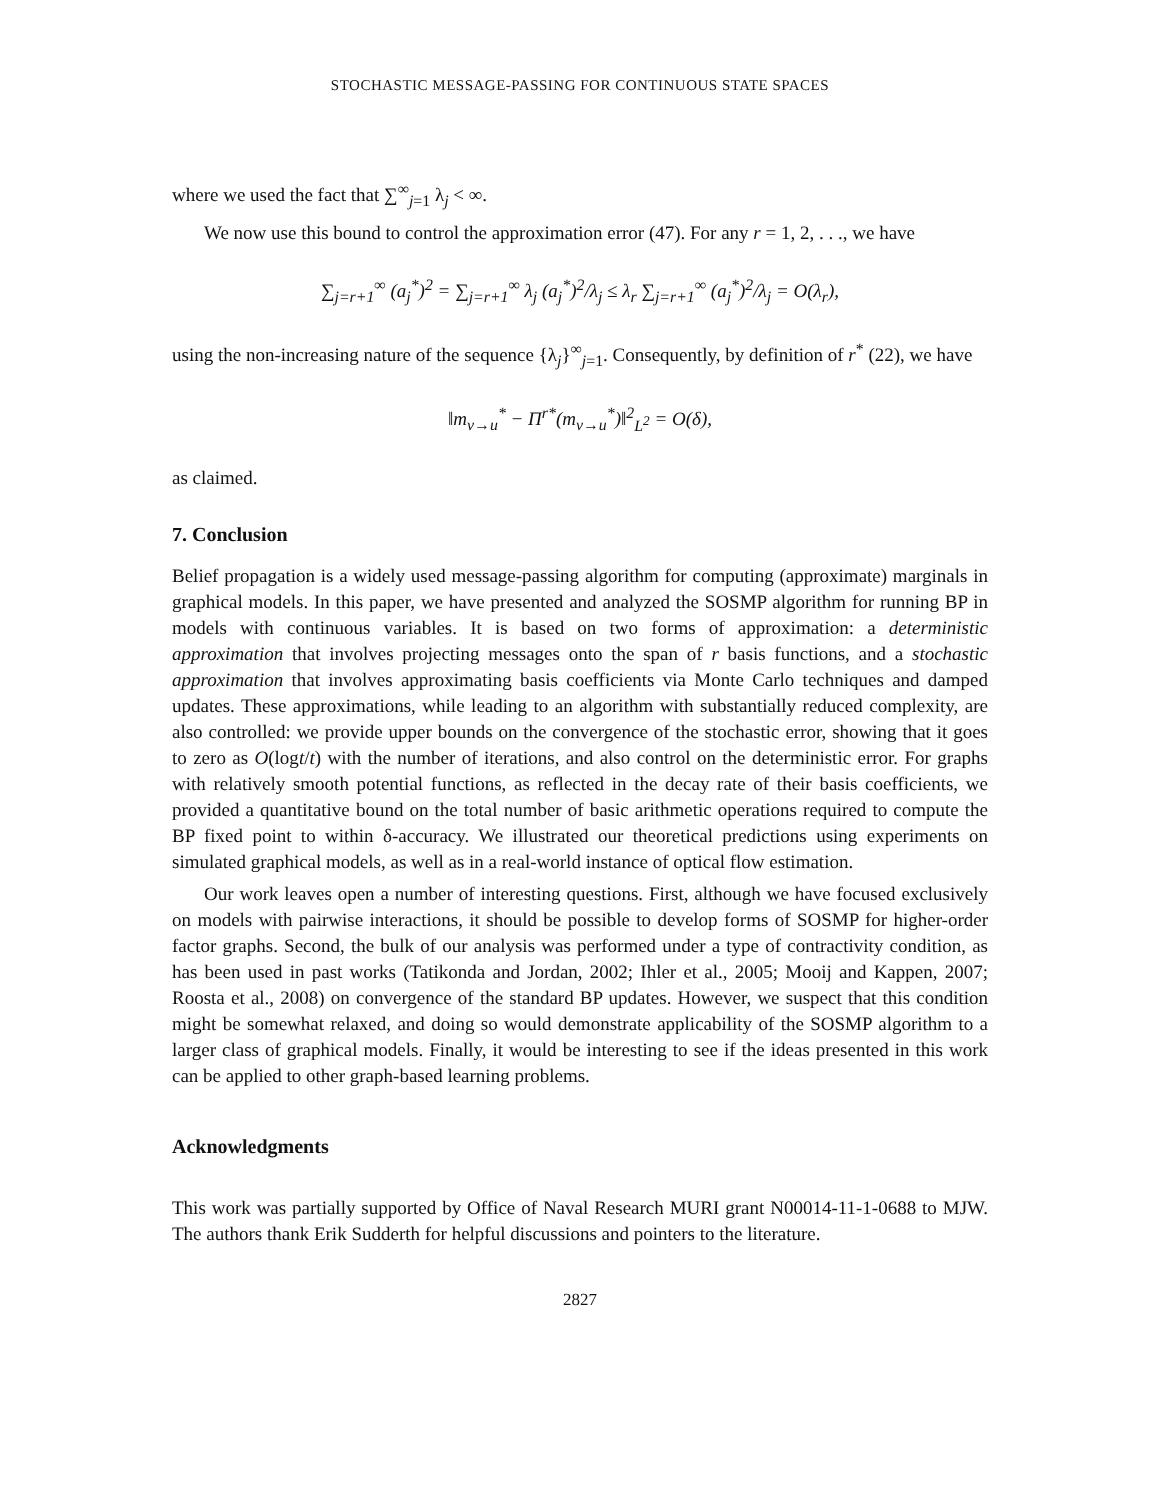STOCHASTIC MESSAGE-PASSING FOR CONTINUOUS STATE SPACES
where we used the fact that ∑<sup>∞</sup><sub>j=1</sub> λ<sub>j</sub> < ∞.
We now use this bound to control the approximation error (47). For any r = 1, 2, . . ., we have
∑<sub>j=r+1</sub><sup>∞</sup> (a<sub>j</sub><sup>*</sup>)<sup>2</sup> = ∑<sub>j=r+1</sub><sup>∞</sup> λ<sub>j</sub> (a<sub>j</sub><sup>*</sup>)<sup>2</sup>/λ<sub>j</sub> ≤ λ<sub>r</sub> ∑<sub>j=r+1</sub><sup>∞</sup> (a<sub>j</sub><sup>*</sup>)<sup>2</sup>/λ<sub>j</sub> = O(λ<sub>r</sub>),
using the non-increasing nature of the sequence {λ<sub>j</sub>}<sup>∞</sup><sub>j=1</sub>. Consequently, by definition of r<sup>*</sup> (22), we have
‖m<sub>v→u</sub><sup>*</sup> − Π<sup>r*</sup>(m<sub>v→u</sub><sup>*</sup>)‖<sup>2</sup><sub>L<sup>2</sup></sub> = O(δ),
as claimed.
7. Conclusion
Belief propagation is a widely used message-passing algorithm for computing (approximate) marginals in graphical models. In this paper, we have presented and analyzed the SOSMP algorithm for running BP in models with continuous variables. It is based on two forms of approximation: a deterministic approximation that involves projecting messages onto the span of r basis functions, and a stochastic approximation that involves approximating basis coefficients via Monte Carlo techniques and damped updates. These approximations, while leading to an algorithm with substantially reduced complexity, are also controlled: we provide upper bounds on the convergence of the stochastic error, showing that it goes to zero as O(logt/t) with the number of iterations, and also control on the deterministic error. For graphs with relatively smooth potential functions, as reflected in the decay rate of their basis coefficients, we provided a quantitative bound on the total number of basic arithmetic operations required to compute the BP fixed point to within δ-accuracy. We illustrated our theoretical predictions using experiments on simulated graphical models, as well as in a real-world instance of optical flow estimation.
Our work leaves open a number of interesting questions. First, although we have focused exclusively on models with pairwise interactions, it should be possible to develop forms of SOSMP for higher-order factor graphs. Second, the bulk of our analysis was performed under a type of contractivity condition, as has been used in past works (Tatikonda and Jordan, 2002; Ihler et al., 2005; Mooij and Kappen, 2007; Roosta et al., 2008) on convergence of the standard BP updates. However, we suspect that this condition might be somewhat relaxed, and doing so would demonstrate applicability of the SOSMP algorithm to a larger class of graphical models. Finally, it would be interesting to see if the ideas presented in this work can be applied to other graph-based learning problems.
Acknowledgments
This work was partially supported by Office of Naval Research MURI grant N00014-11-1-0688 to MJW. The authors thank Erik Sudderth for helpful discussions and pointers to the literature.
2827